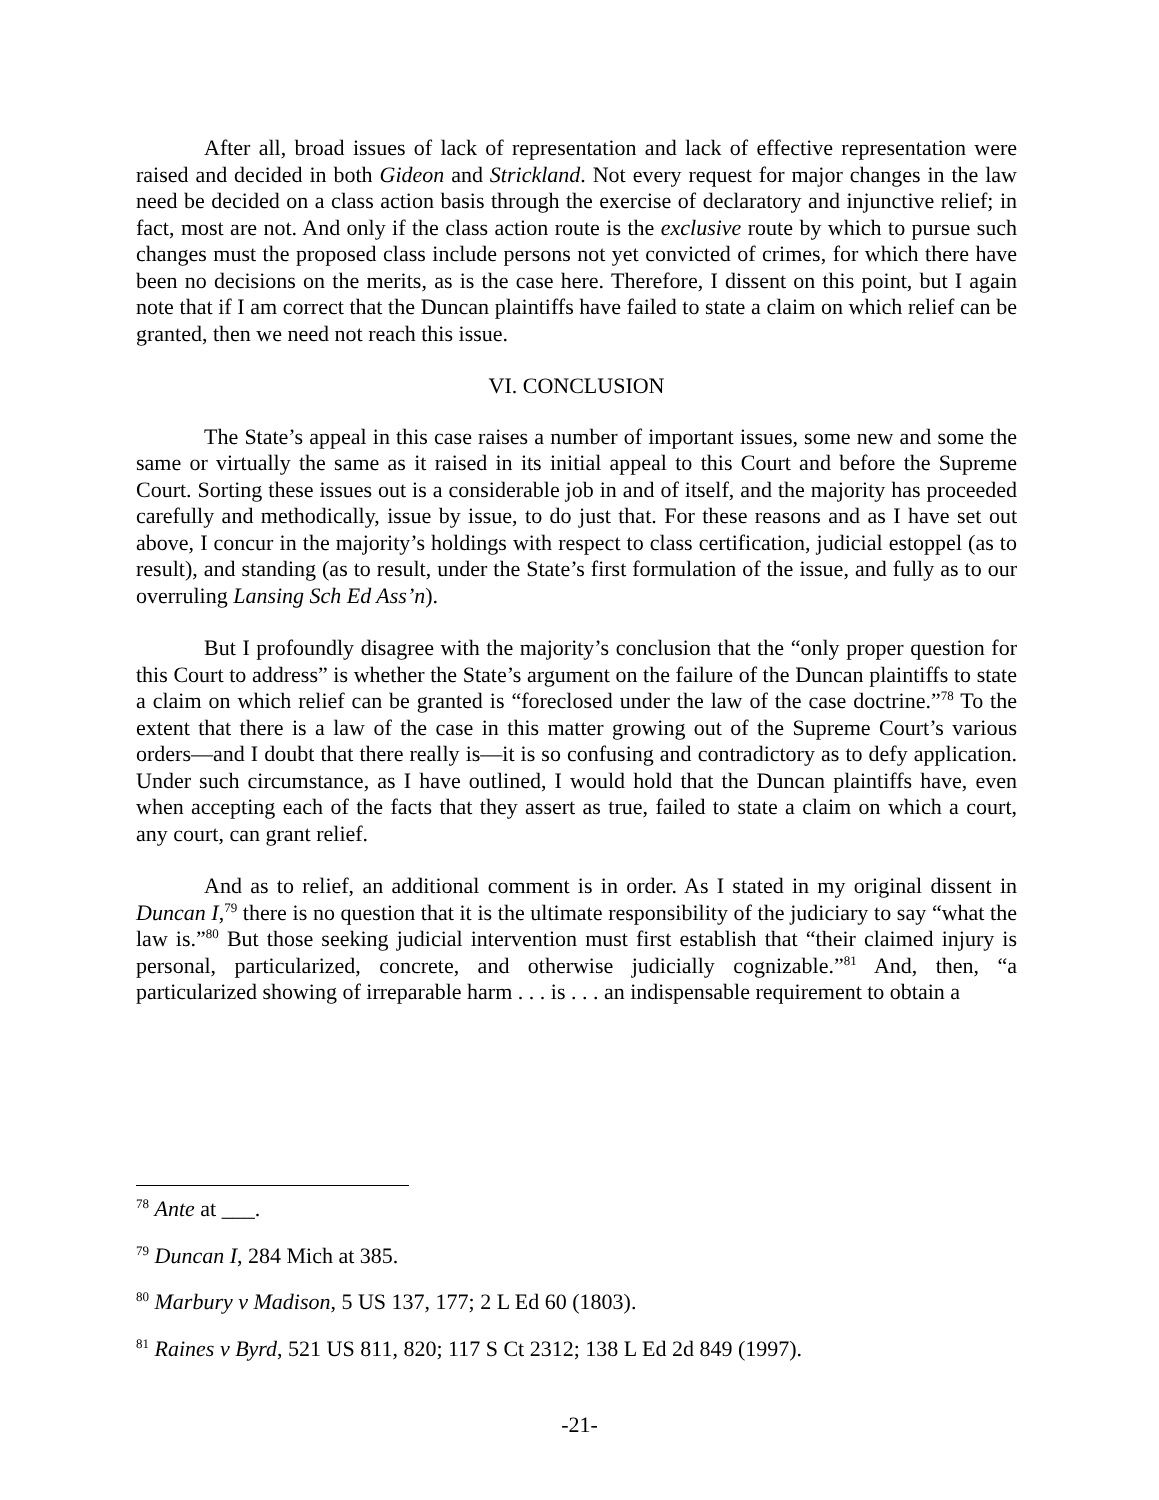After all, broad issues of lack of representation and lack of effective representation were raised and decided in both Gideon and Strickland. Not every request for major changes in the law need be decided on a class action basis through the exercise of declaratory and injunctive relief; in fact, most are not. And only if the class action route is the exclusive route by which to pursue such changes must the proposed class include persons not yet convicted of crimes, for which there have been no decisions on the merits, as is the case here. Therefore, I dissent on this point, but I again note that if I am correct that the Duncan plaintiffs have failed to state a claim on which relief can be granted, then we need not reach this issue.
VI. CONCLUSION
The State’s appeal in this case raises a number of important issues, some new and some the same or virtually the same as it raised in its initial appeal to this Court and before the Supreme Court. Sorting these issues out is a considerable job in and of itself, and the majority has proceeded carefully and methodically, issue by issue, to do just that. For these reasons and as I have set out above, I concur in the majority’s holdings with respect to class certification, judicial estoppel (as to result), and standing (as to result, under the State’s first formulation of the issue, and fully as to our overruling Lansing Sch Ed Ass’n).
But I profoundly disagree with the majority’s conclusion that the “only proper question for this Court to address” is whether the State’s argument on the failure of the Duncan plaintiffs to state a claim on which relief can be granted is “foreclosed under the law of the case doctrine.”<sup>78</sup> To the extent that there is a law of the case in this matter growing out of the Supreme Court’s various orders—and I doubt that there really is—it is so confusing and contradictory as to defy application. Under such circumstance, as I have outlined, I would hold that the Duncan plaintiffs have, even when accepting each of the facts that they assert as true, failed to state a claim on which a court, any court, can grant relief.
And as to relief, an additional comment is in order. As I stated in my original dissent in Duncan I,<sup>79</sup> there is no question that it is the ultimate responsibility of the judiciary to say “what the law is.”<sup>80</sup> But those seeking judicial intervention must first establish that “their claimed injury is personal, particularized, concrete, and otherwise judicially cognizable.”<sup>81</sup> And, then, “a particularized showing of irreparable harm . . . is . . . an indispensable requirement to obtain a
<sup>78</sup> Ante at ___.
<sup>79</sup> Duncan I, 284 Mich at 385.
<sup>80</sup> Marbury v Madison, 5 US 137, 177; 2 L Ed 60 (1803).
<sup>81</sup> Raines v Byrd, 521 US 811, 820; 117 S Ct 2312; 138 L Ed 2d 849 (1997).
-21-